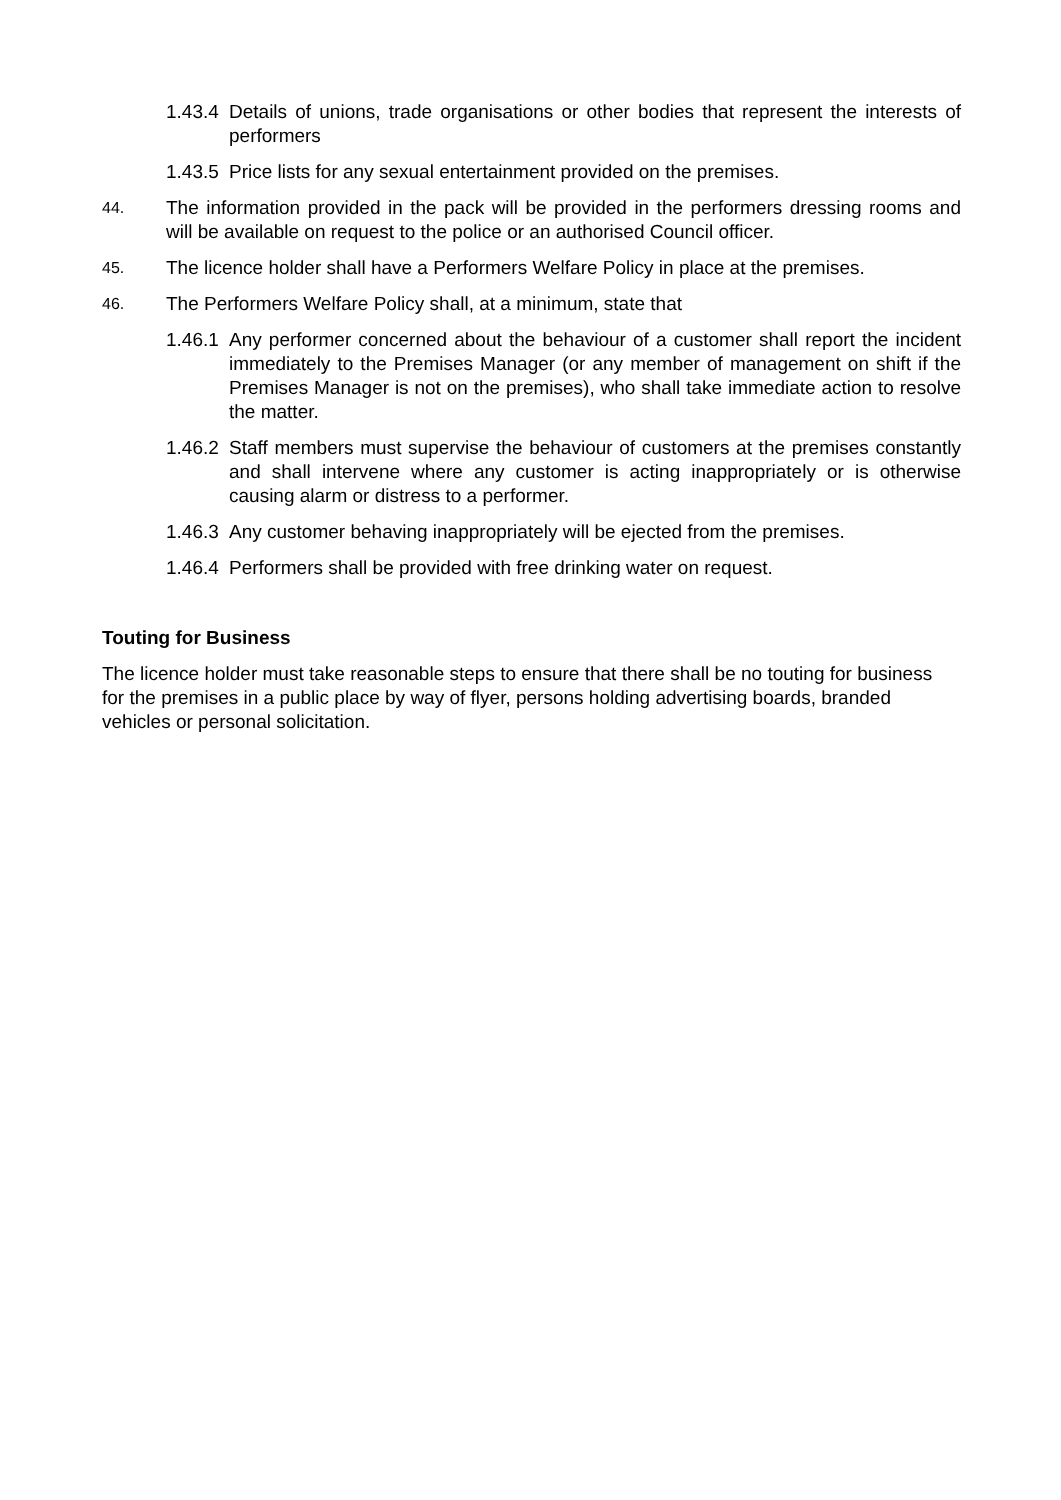1.43.4 Details of unions, trade organisations or other bodies that represent the interests of performers
1.43.5 Price lists for any sexual entertainment provided on the premises.
44. The information provided in the pack will be provided in the performers dressing rooms and will be available on request to the police or an authorised Council officer.
45. The licence holder shall have a Performers Welfare Policy in place at the premises.
46. The Performers Welfare Policy shall, at a minimum, state that
1.46.1 Any performer concerned about the behaviour of a customer shall report the incident immediately to the Premises Manager (or any member of management on shift if the Premises Manager is not on the premises), who shall take immediate action to resolve the matter.
1.46.2 Staff members must supervise the behaviour of customers at the premises constantly and shall intervene where any customer is acting inappropriately or is otherwise causing alarm or distress to a performer.
1.46.3 Any customer behaving inappropriately will be ejected from the premises.
1.46.4 Performers shall be provided with free drinking water on request.
Touting for Business
The licence holder must take reasonable steps to ensure that there shall be no touting for business for the premises in a public place by way of flyer, persons holding advertising boards, branded vehicles or personal solicitation.